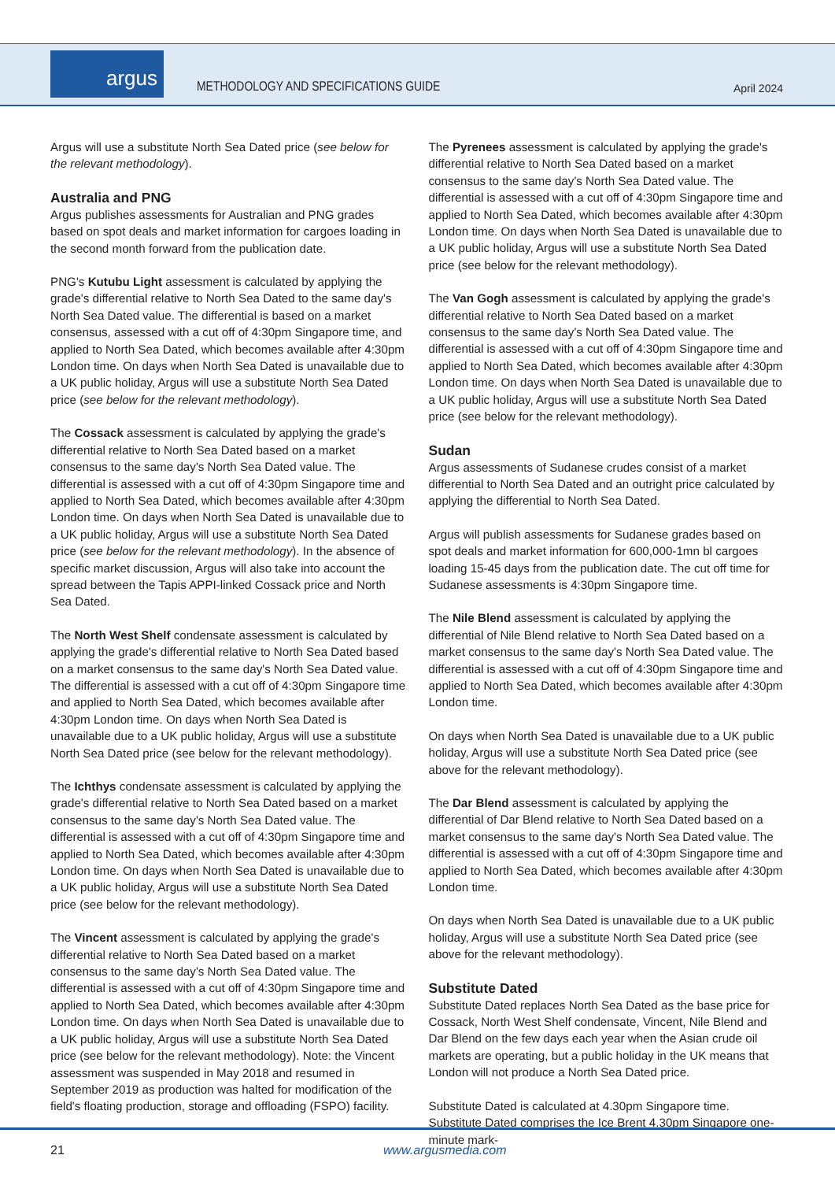argus
METHODOLOGY AND SPECIFICATIONS GUIDE
April 2024
Argus will use a substitute North Sea Dated price (see below for the relevant methodology).
Australia and PNG
Argus publishes assessments for Australian and PNG grades based on spot deals and market information for cargoes loading in the second month forward from the publication date.
PNG's Kutubu Light assessment is calculated by applying the grade's differential relative to North Sea Dated to the same day's North Sea Dated value. The differential is based on a market consensus, assessed with a cut off of 4:30pm Singapore time, and applied to North Sea Dated, which becomes available after 4:30pm London time. On days when North Sea Dated is unavailable due to a UK public holiday, Argus will use a substitute North Sea Dated price (see below for the relevant methodology).
The Cossack assessment is calculated by applying the grade's differential relative to North Sea Dated based on a market consensus to the same day's North Sea Dated value. The differential is assessed with a cut off of 4:30pm Singapore time and applied to North Sea Dated, which becomes available after 4:30pm London time. On days when North Sea Dated is unavailable due to a UK public holiday, Argus will use a substitute North Sea Dated price (see below for the relevant methodology). In the absence of specific market discussion, Argus will also take into account the spread between the Tapis APPI-linked Cossack price and North Sea Dated.
The North West Shelf condensate assessment is calculated by applying the grade's differential relative to North Sea Dated based on a market consensus to the same day's North Sea Dated value. The differential is assessed with a cut off of 4:30pm Singapore time and applied to North Sea Dated, which becomes available after 4:30pm London time. On days when North Sea Dated is unavailable due to a UK public holiday, Argus will use a substitute North Sea Dated price (see below for the relevant methodology).
The Ichthys condensate assessment is calculated by applying the grade's differential relative to North Sea Dated based on a market consensus to the same day's North Sea Dated value. The differential is assessed with a cut off of 4:30pm Singapore time and applied to North Sea Dated, which becomes available after 4:30pm London time. On days when North Sea Dated is unavailable due to a UK public holiday, Argus will use a substitute North Sea Dated price (see below for the relevant methodology).
The Vincent assessment is calculated by applying the grade's differential relative to North Sea Dated based on a market consensus to the same day's North Sea Dated value. The differential is assessed with a cut off of 4:30pm Singapore time and applied to North Sea Dated, which becomes available after 4:30pm London time. On days when North Sea Dated is unavailable due to a UK public holiday, Argus will use a substitute North Sea Dated price (see below for the relevant methodology). Note: the Vincent assessment was suspended in May 2018 and resumed in September 2019 as production was halted for modification of the field's floating production, storage and offloading (FSPO) facility.
The Pyrenees assessment is calculated by applying the grade's differential relative to North Sea Dated based on a market consensus to the same day's North Sea Dated value. The differential is assessed with a cut off of 4:30pm Singapore time and applied to North Sea Dated, which becomes available after 4:30pm London time. On days when North Sea Dated is unavailable due to a UK public holiday, Argus will use a substitute North Sea Dated price (see below for the relevant methodology).
The Van Gogh assessment is calculated by applying the grade's differential relative to North Sea Dated based on a market consensus to the same day's North Sea Dated value. The differential is assessed with a cut off of 4:30pm Singapore time and applied to North Sea Dated, which becomes available after 4:30pm London time. On days when North Sea Dated is unavailable due to a UK public holiday, Argus will use a substitute North Sea Dated price (see below for the relevant methodology).
Sudan
Argus assessments of Sudanese crudes consist of a market differential to North Sea Dated and an outright price calculated by applying the differential to North Sea Dated.
Argus will publish assessments for Sudanese grades based on spot deals and market information for 600,000-1mn bl cargoes loading 15-45 days from the publication date. The cut off time for Sudanese assessments is 4:30pm Singapore time.
The Nile Blend assessment is calculated by applying the differential of Nile Blend relative to North Sea Dated based on a market consensus to the same day's North Sea Dated value. The differential is assessed with a cut off of 4:30pm Singapore time and applied to North Sea Dated, which becomes available after 4:30pm London time.
On days when North Sea Dated is unavailable due to a UK public holiday, Argus will use a substitute North Sea Dated price (see above for the relevant methodology).
The Dar Blend assessment is calculated by applying the differential of Dar Blend relative to North Sea Dated based on a market consensus to the same day's North Sea Dated value. The differential is assessed with a cut off of 4:30pm Singapore time and applied to North Sea Dated, which becomes available after 4:30pm London time.
On days when North Sea Dated is unavailable due to a UK public holiday, Argus will use a substitute North Sea Dated price (see above for the relevant methodology).
Substitute Dated
Substitute Dated replaces North Sea Dated as the base price for Cossack, North West Shelf condensate, Vincent, Nile Blend and Dar Blend on the few days each year when the Asian crude oil markets are operating, but a public holiday in the UK means that London will not produce a North Sea Dated price.
Substitute Dated is calculated at 4.30pm Singapore time. Substitute Dated comprises the Ice Brent 4.30pm Singapore one-minute mark-
21 www.argusmedia.com